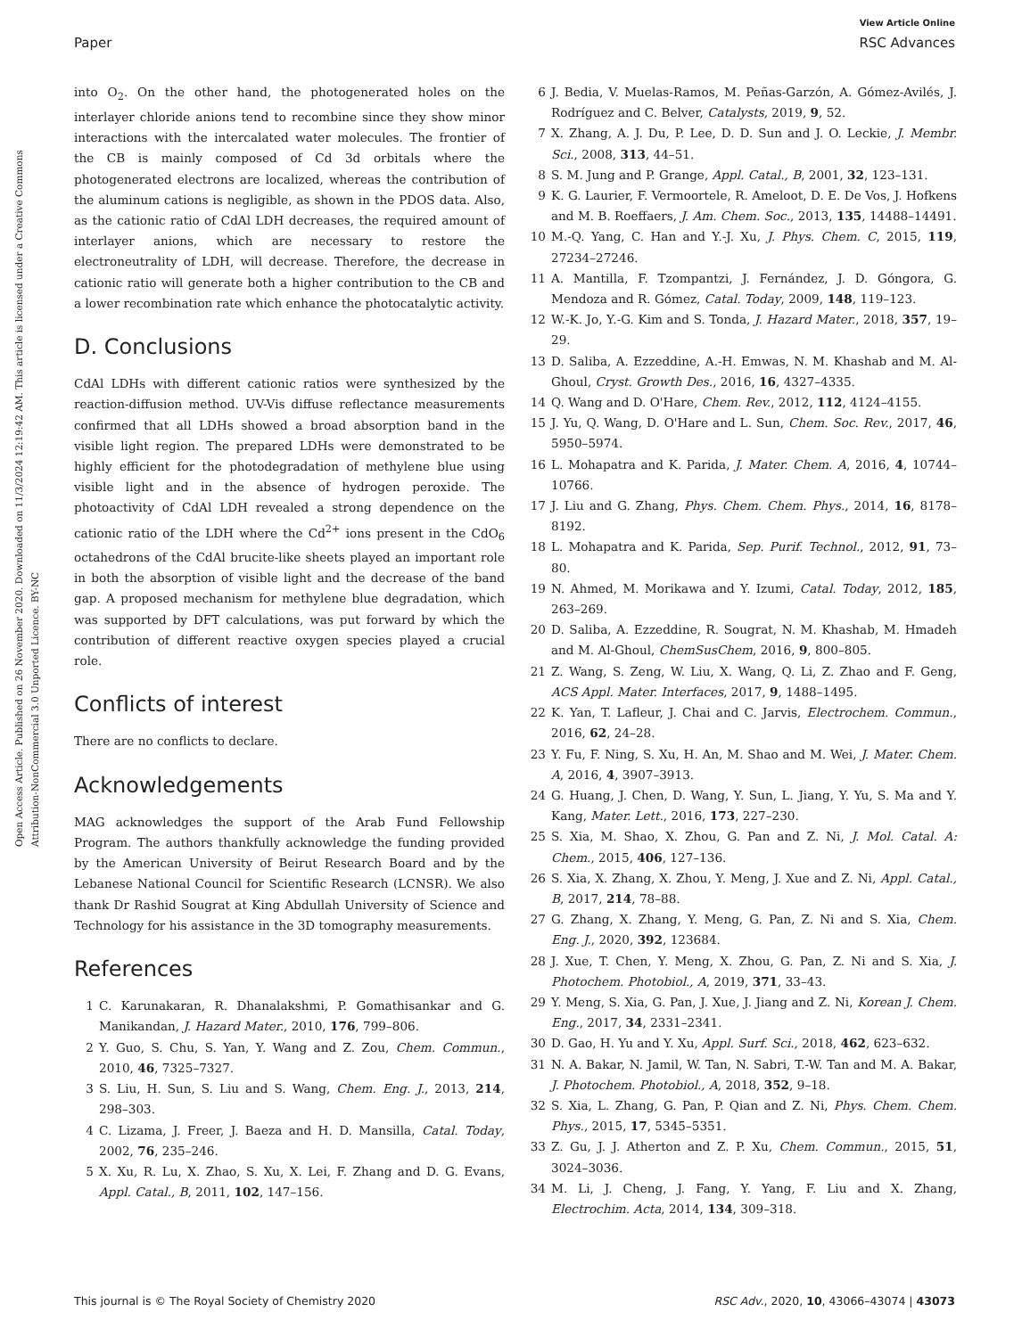View Article Online
Paper RSC Advances
Open Access Article. Published on 26 November 2020. Downloaded on 11/3/2024 12:19:42 AM. This article is licensed under a Creative Commons Attribution-NonCommercial 3.0 Unported Licence. BY-NC
into O<sub>2</sub>. On the other hand, the photogenerated holes on the interlayer chloride anions tend to recombine since they show minor interactions with the intercalated water molecules. The frontier of the CB is mainly composed of Cd 3d orbitals where the photogenerated electrons are localized, whereas the contribution of the aluminum cations is negligible, as shown in the PDOS data. Also, as the cationic ratio of CdAl LDH decreases, the required amount of interlayer anions, which are necessary to restore the electroneutrality of LDH, will decrease. Therefore, the decrease in cationic ratio will generate both a higher contribution to the CB and a lower recombination rate which enhance the photocatalytic activity.
D. Conclusions
CdAl LDHs with different cationic ratios were synthesized by the reaction-diffusion method. UV-Vis diffuse reflectance measurements confirmed that all LDHs showed a broad absorption band in the visible light region. The prepared LDHs were demonstrated to be highly efficient for the photodegradation of methylene blue using visible light and in the absence of hydrogen peroxide. The photoactivity of CdAl LDH revealed a strong dependence on the cationic ratio of the LDH where the Cd<sup>2+</sup> ions present in the CdO<sub>6</sub> octahedrons of the CdAl brucite-like sheets played an important role in both the absorption of visible light and the decrease of the band gap. A proposed mechanism for methylene blue degradation, which was supported by DFT calculations, was put forward by which the contribution of different reactive oxygen species played a crucial role.
Conflicts of interest
There are no conflicts to declare.
Acknowledgements
MAG acknowledges the support of the Arab Fund Fellowship Program. The authors thankfully acknowledge the funding provided by the American University of Beirut Research Board and by the Lebanese National Council for Scientific Research (LCNSR). We also thank Dr Rashid Sougrat at King Abdullah University of Science and Technology for his assistance in the 3D tomography measurements.
References
1 C. Karunakaran, R. Dhanalakshmi, P. Gomathisankar and G. Manikandan, J. Hazard Mater., 2010, 176, 799–806.
2 Y. Guo, S. Chu, S. Yan, Y. Wang and Z. Zou, Chem. Commun., 2010, 46, 7325–7327.
3 S. Liu, H. Sun, S. Liu and S. Wang, Chem. Eng. J., 2013, 214, 298–303.
4 C. Lizama, J. Freer, J. Baeza and H. D. Mansilla, Catal. Today, 2002, 76, 235–246.
5 X. Xu, R. Lu, X. Zhao, S. Xu, X. Lei, F. Zhang and D. G. Evans, Appl. Catal., B, 2011, 102, 147–156.
6 J. Bedia, V. Muelas-Ramos, M. Peñas-Garzón, A. Gómez-Avilés, J. Rodríguez and C. Belver, Catalysts, 2019, 9, 52.
7 X. Zhang, A. J. Du, P. Lee, D. D. Sun and J. O. Leckie, J. Membr. Sci., 2008, 313, 44–51.
8 S. M. Jung and P. Grange, Appl. Catal., B, 2001, 32, 123–131.
9 K. G. Laurier, F. Vermoortele, R. Ameloot, D. E. De Vos, J. Hofkens and M. B. Roeffaers, J. Am. Chem. Soc., 2013, 135, 14488–14491.
10 M.-Q. Yang, C. Han and Y.-J. Xu, J. Phys. Chem. C, 2015, 119, 27234–27246.
11 A. Mantilla, F. Tzompantzi, J. Fernández, J. D. Góngora, G. Mendoza and R. Gómez, Catal. Today, 2009, 148, 119–123.
12 W.-K. Jo, Y.-G. Kim and S. Tonda, J. Hazard Mater., 2018, 357, 19–29.
13 D. Saliba, A. Ezzeddine, A.-H. Emwas, N. M. Khashab and M. Al-Ghoul, Cryst. Growth Des., 2016, 16, 4327–4335.
14 Q. Wang and D. O'Hare, Chem. Rev., 2012, 112, 4124–4155.
15 J. Yu, Q. Wang, D. O'Hare and L. Sun, Chem. Soc. Rev., 2017, 46, 5950–5974.
16 L. Mohapatra and K. Parida, J. Mater. Chem. A, 2016, 4, 10744–10766.
17 J. Liu and G. Zhang, Phys. Chem. Chem. Phys., 2014, 16, 8178–8192.
18 L. Mohapatra and K. Parida, Sep. Purif. Technol., 2012, 91, 73–80.
19 N. Ahmed, M. Morikawa and Y. Izumi, Catal. Today, 2012, 185, 263–269.
20 D. Saliba, A. Ezzeddine, R. Sougrat, N. M. Khashab, M. Hmadeh and M. Al-Ghoul, ChemSusChem, 2016, 9, 800–805.
21 Z. Wang, S. Zeng, W. Liu, X. Wang, Q. Li, Z. Zhao and F. Geng, ACS Appl. Mater. Interfaces, 2017, 9, 1488–1495.
22 K. Yan, T. Lafleur, J. Chai and C. Jarvis, Electrochem. Commun., 2016, 62, 24–28.
23 Y. Fu, F. Ning, S. Xu, H. An, M. Shao and M. Wei, J. Mater. Chem. A, 2016, 4, 3907–3913.
24 G. Huang, J. Chen, D. Wang, Y. Sun, L. Jiang, Y. Yu, S. Ma and Y. Kang, Mater. Lett., 2016, 173, 227–230.
25 S. Xia, M. Shao, X. Zhou, G. Pan and Z. Ni, J. Mol. Catal. A: Chem., 2015, 406, 127–136.
26 S. Xia, X. Zhang, X. Zhou, Y. Meng, J. Xue and Z. Ni, Appl. Catal., B, 2017, 214, 78–88.
27 G. Zhang, X. Zhang, Y. Meng, G. Pan, Z. Ni and S. Xia, Chem. Eng. J., 2020, 392, 123684.
28 J. Xue, T. Chen, Y. Meng, X. Zhou, G. Pan, Z. Ni and S. Xia, J. Photochem. Photobiol., A, 2019, 371, 33–43.
29 Y. Meng, S. Xia, G. Pan, J. Xue, J. Jiang and Z. Ni, Korean J. Chem. Eng., 2017, 34, 2331–2341.
30 D. Gao, H. Yu and Y. Xu, Appl. Surf. Sci., 2018, 462, 623–632.
31 N. A. Bakar, N. Jamil, W. Tan, N. Sabri, T.-W. Tan and M. A. Bakar, J. Photochem. Photobiol., A, 2018, 352, 9–18.
32 S. Xia, L. Zhang, G. Pan, P. Qian and Z. Ni, Phys. Chem. Chem. Phys., 2015, 17, 5345–5351.
33 Z. Gu, J. J. Atherton and Z. P. Xu, Chem. Commun., 2015, 51, 3024–3036.
34 M. Li, J. Cheng, J. Fang, Y. Yang, F. Liu and X. Zhang, Electrochim. Acta, 2014, 134, 309–318.
This journal is © The Royal Society of Chemistry 2020 RSC Adv., 2020, 10, 43066–43074 | 43073